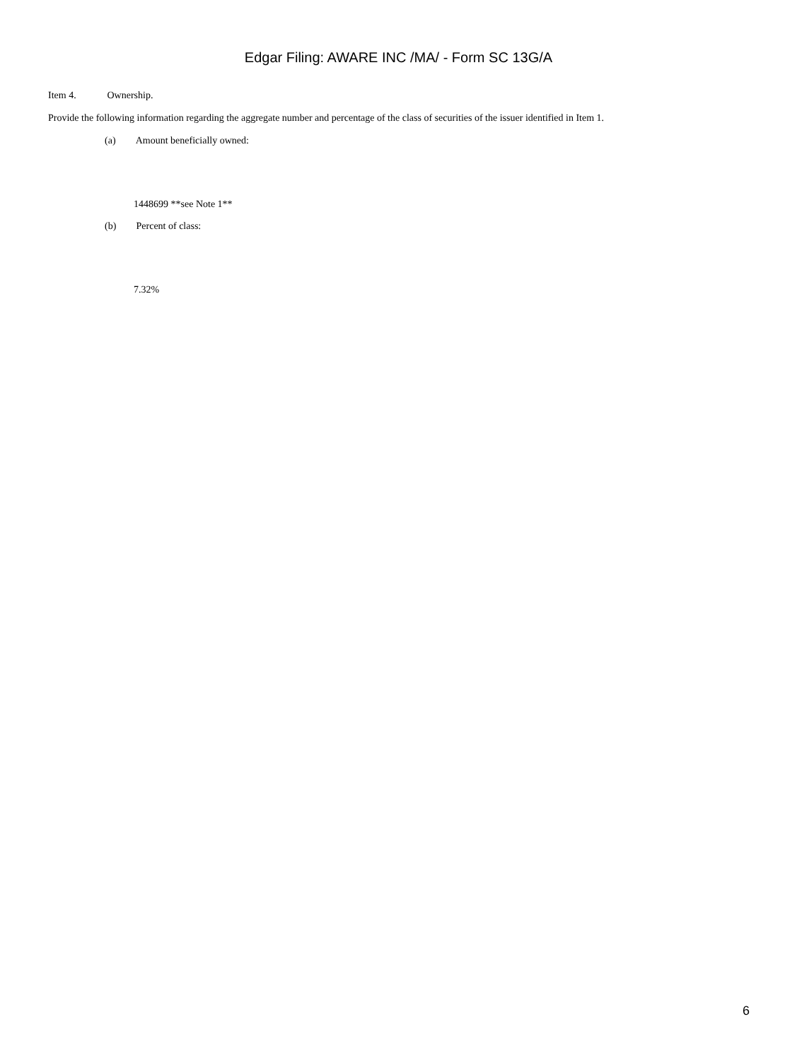Edgar Filing: AWARE INC /MA/ - Form SC 13G/A
Item 4. Ownership.
Provide the following information regarding the aggregate number and percentage of the class of securities of the issuer identified in Item 1.
(a) Amount beneficially owned:
1448699 **see Note 1**
(b) Percent of class:
7.32%
6